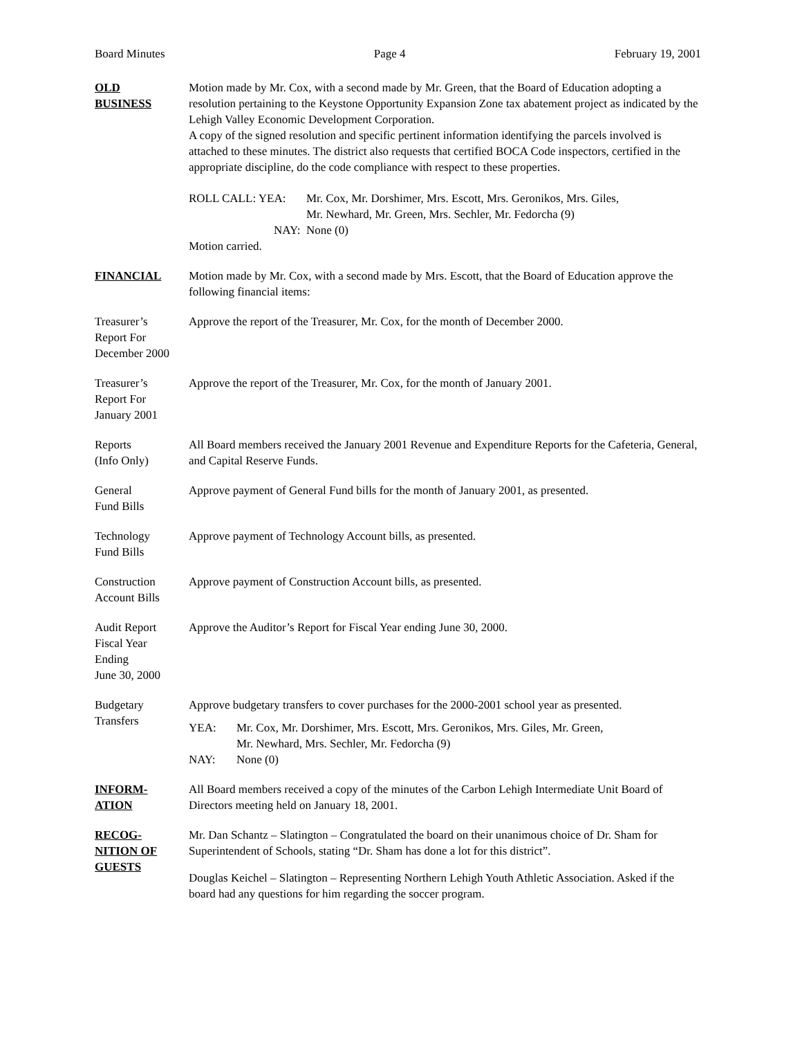Board Minutes Page 4 February 19, 2001
OLD
BUSINESS
Motion made by Mr. Cox, with a second made by Mr. Green, that the Board of Education adopting a resolution pertaining to the Keystone Opportunity Expansion Zone tax abatement project as indicated by the Lehigh Valley Economic Development Corporation.
A copy of the signed resolution and specific pertinent information identifying the parcels involved is attached to these minutes. The district also requests that certified BOCA Code inspectors, certified in the appropriate discipline, do the code compliance with respect to these properties.
ROLL CALL: YEA: Mr. Cox, Mr. Dorshimer, Mrs. Escott, Mrs. Geronikos, Mrs. Giles,
Mr. Newhard, Mr. Green, Mrs. Sechler, Mr. Fedorcha (9)
NAY: None (0)
Motion carried.
FINANCIAL Motion made by Mr. Cox, with a second made by Mrs. Escott, that the Board of Education approve the following financial items:
Treasurer’s
Report For
December 2000
Approve the report of the Treasurer, Mr. Cox, for the month of December 2000.
Treasurer’s
Report For
January 2001
Approve the report of the Treasurer, Mr. Cox, for the month of January 2001.
Reports
(Info Only)
All Board members received the January 2001 Revenue and Expenditure Reports for the Cafeteria, General, and Capital Reserve Funds.
General
Fund Bills
Approve payment of General Fund bills for the month of January 2001, as presented.
Technology
Fund Bills
Approve payment of Technology Account bills, as presented.
Construction
Account Bills
Approve payment of Construction Account bills, as presented.
Audit Report
Fiscal Year
Ending
June 30, 2000
Approve the Auditor’s Report for Fiscal Year ending June 30, 2000.
Budgetary
Transfers
Approve budgetary transfers to cover purchases for the 2000-2001 school year as presented.
YEA: Mr. Cox, Mr. Dorshimer, Mrs. Escott, Mrs. Geronikos, Mrs. Giles, Mr. Green,
Mr. Newhard, Mrs. Sechler, Mr. Fedorcha (9)
NAY: None (0)
INFORM-
ATION
All Board members received a copy of the minutes of the Carbon Lehigh Intermediate Unit Board of Directors meeting held on January 18, 2001.
RECOG-
NITION OF
GUESTS
Mr. Dan Schantz – Slatington – Congratulated the board on their unanimous choice of Dr. Sham for Superintendent of Schools, stating “Dr. Sham has done a lot for this district”.
Douglas Keichel – Slatington – Representing Northern Lehigh Youth Athletic Association. Asked if the board had any questions for him regarding the soccer program.